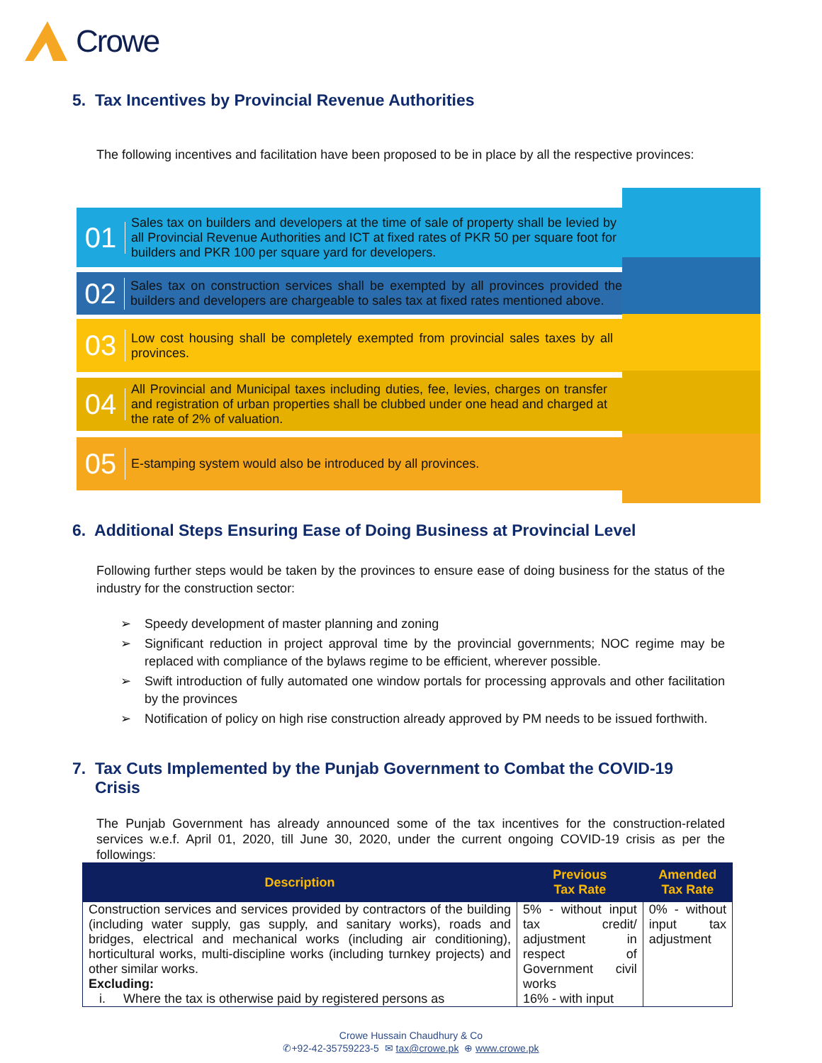Crowe
5. Tax Incentives by Provincial Revenue Authorities
The following incentives and facilitation have been proposed to be in place by all the respective provinces:
01
Sales tax on builders and developers at the time of sale of property shall be levied by all Provincial Revenue Authorities and ICT at fixed rates of PKR 50 per square foot for builders and PKR 100 per square yard for developers.
02
Sales tax on construction services shall be exempted by all provinces provided the builders and developers are chargeable to sales tax at fixed rates mentioned above.
03
Low cost housing shall be completely exempted from provincial sales taxes by all provinces.
04
All Provincial and Municipal taxes including duties, fee, levies, charges on transfer and registration of urban properties shall be clubbed under one head and charged at the rate of 2% of valuation.
05
E-stamping system would also be introduced by all provinces.
6. Additional Steps Ensuring Ease of Doing Business at Provincial Level
Following further steps would be taken by the provinces to ensure ease of doing business for the status of the industry for the construction sector:
➢ Speedy development of master planning and zoning
➢ Significant reduction in project approval time by the provincial governments; NOC regime may be replaced with compliance of the bylaws regime to be efficient, wherever possible.
➢ Swift introduction of fully automated one window portals for processing approvals and other facilitation by the provinces
➢ Notification of policy on high rise construction already approved by PM needs to be issued forthwith.
7. Tax Cuts Implemented by the Punjab Government to Combat the COVID-19
Crisis
The Punjab Government has already announced some of the tax incentives for the construction-related services w.e.f. April 01, 2020, till June 30, 2020, under the current ongoing COVID-19 crisis as per the followings:
| Description | Previous Tax Rate | Amended Tax Rate |
| --- | --- | --- |
| Construction services and services provided by contractors of the building (including water supply, gas supply, and sanitary works), roads and bridges, electrical and mechanical works (including air conditioning), horticultural works, multi-discipline works (including turnkey projects) and other similar works. Excluding: i. Where the tax is otherwise paid by registered persons as | 5% - without input tax credit/ adjustment in respect of Government civil works 16% - with input | 0% - without input tax adjustment |
Crowe Hussain Chaudhury & Co
✆+92-42-35759223-5 ✉ tax@crowe.pk ⊕ www.crowe.pk